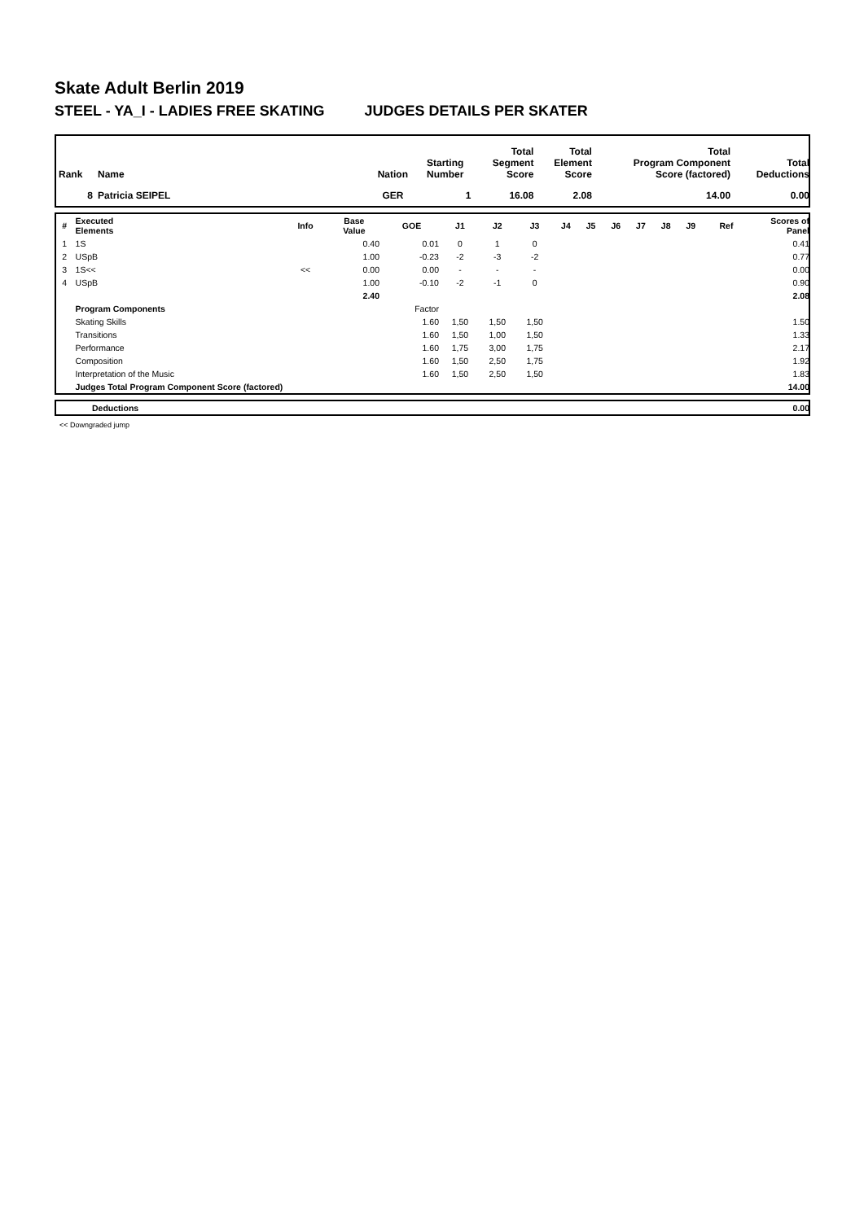Skate Adult Berlin 2019
STEEL - YA_I - LADIES FREE SKATING JUDGES DETAILS PER SKATER
| Rank | Name | Nation | Starting Number | Total Segment Score | Total Element Score | Total Program Component Score (factored) | Total Deductions |
| --- | --- | --- | --- | --- | --- | --- | --- |
| 8 | Patricia SEIPEL | GER | 1 | 16.08 | 2.08 | 14.00 | 0.00 |
| # | Executed Elements | Info | Base Value | GOE | J1 | J2 | J3 | J4 | J5 | J6 | J7 | J8 | J9 | Ref | Scores of Panel |
| --- | --- | --- | --- | --- | --- | --- | --- | --- | --- | --- | --- | --- | --- | --- | --- |
| 1 | 1S | | 0.40 | 0.01 | 0 | 1 | 0 | | | | | | | | 0.41 |
| 2 | USpB | | 1.00 | -0.23 | -2 | -3 | -2 | | | | | | | | 0.77 |
| 3 | 1S<< | << | 0.00 | 0.00 | - | - | - | | | | | | | | 0.00 |
| 4 | USpB | | 1.00 | -0.10 | -2 | -1 | 0 | | | | | | | | 0.90 |
| | | | 2.40 | | | | | | | | | | | | 2.08 |
| | Program Components | | | Factor | | | | | | | | | | | |
| | Skating Skills | | | 1.60 | 1,50 | 1,50 | 1,50 | | | | | | | | 1.50 |
| | Transitions | | | 1.60 | 1,50 | 1,00 | 1,50 | | | | | | | | 1.33 |
| | Performance | | | 1.60 | 1,75 | 3,00 | 1,75 | | | | | | | | 2.17 |
| | Composition | | | 1.60 | 1,50 | 2,50 | 1,75 | | | | | | | | 1.92 |
| | Interpretation of the Music | | | 1.60 | 1,50 | 2,50 | 1,50 | | | | | | | | 1.83 |
| | Judges Total Program Component Score (factored) | | | | | | | | | | | | | | 14.00 |
| | Deductions | 0.00 |
<< Downgraded jump